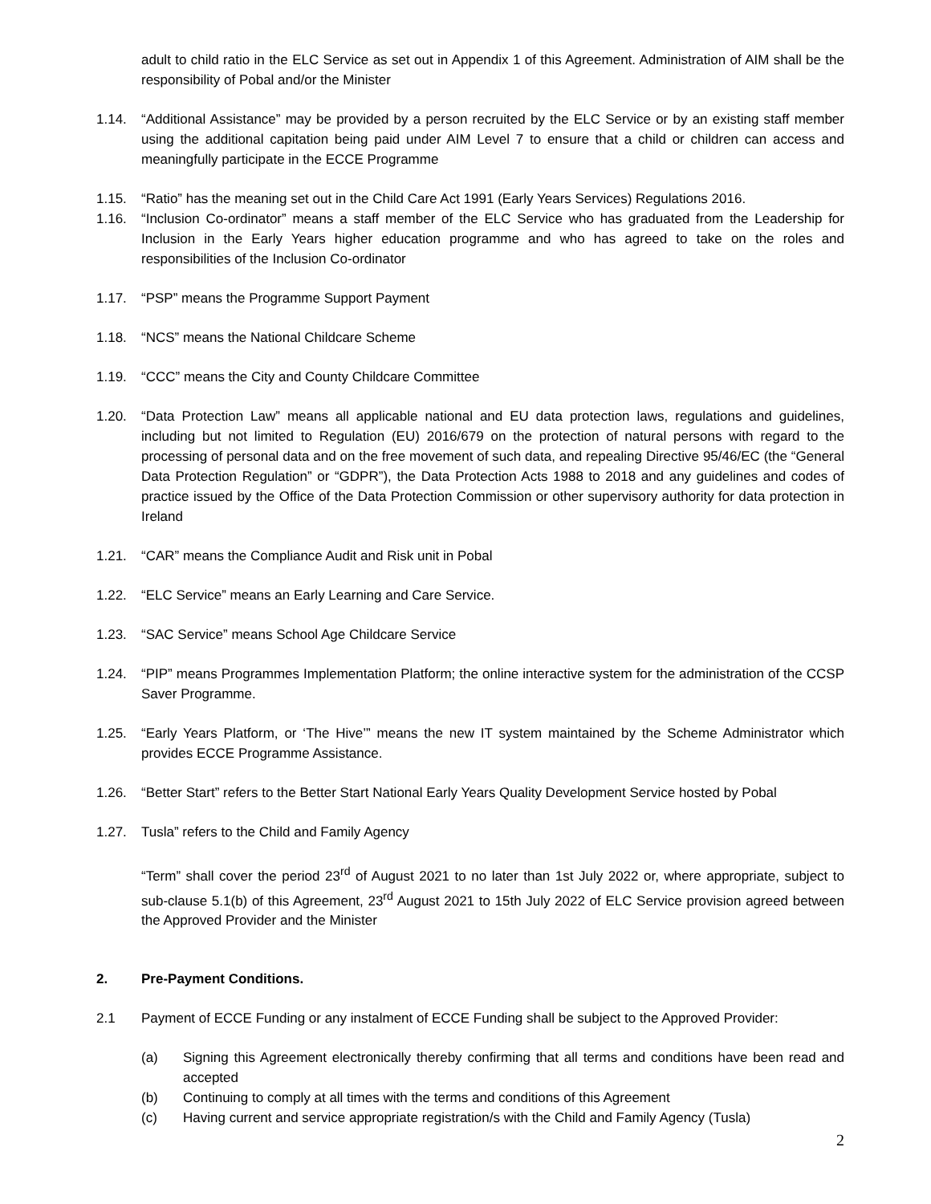adult to child ratio in the ELC Service as set out in Appendix 1 of this Agreement. Administration of AIM shall be the responsibility of Pobal and/or the Minister
1.14. “Additional Assistance” may be provided by a person recruited by the ELC Service or by an existing staff member using the additional capitation being paid under AIM Level 7 to ensure that a child or children can access and meaningfully participate in the ECCE Programme
1.15. “Ratio” has the meaning set out in the Child Care Act 1991 (Early Years Services) Regulations 2016.
1.16. “Inclusion Co-ordinator” means a staff member of the ELC Service who has graduated from the Leadership for Inclusion in the Early Years higher education programme and who has agreed to take on the roles and responsibilities of the Inclusion Co-ordinator
1.17. “PSP” means the Programme Support Payment
1.18. “NCS” means the National Childcare Scheme
1.19. “CCC” means the City and County Childcare Committee
1.20. “Data Protection Law” means all applicable national and EU data protection laws, regulations and guidelines, including but not limited to Regulation (EU) 2016/679 on the protection of natural persons with regard to the processing of personal data and on the free movement of such data, and repealing Directive 95/46/EC (the “General Data Protection Regulation” or “GDPR”), the Data Protection Acts 1988 to 2018 and any guidelines and codes of practice issued by the Office of the Data Protection Commission or other supervisory authority for data protection in Ireland
1.21. “CAR” means the Compliance Audit and Risk unit in Pobal
1.22. “ELC Service” means an Early Learning and Care Service.
1.23. “SAC Service” means School Age Childcare Service
1.24. “PIP” means Programmes Implementation Platform; the online interactive system for the administration of the CCSP Saver Programme.
1.25. “Early Years Platform, or ‘The Hive’” means the new IT system maintained by the Scheme Administrator which provides ECCE Programme Assistance.
1.26. “Better Start” refers to the Better Start National Early Years Quality Development Service hosted by Pobal
1.27. Tusla” refers to the Child and Family Agency
“Term” shall cover the period 23<sup>rd</sup> of August 2021 to no later than 1st July 2022 or, where appropriate, subject to sub-clause 5.1(b) of this Agreement, 23<sup>rd</sup> August 2021 to 15th July 2022 of ELC Service provision agreed between the Approved Provider and the Minister
2. Pre-Payment Conditions.
2.1 Payment of ECCE Funding or any instalment of ECCE Funding shall be subject to the Approved Provider:
(a) Signing this Agreement electronically thereby confirming that all terms and conditions have been read and accepted
(b) Continuing to comply at all times with the terms and conditions of this Agreement
(c) Having current and service appropriate registration/s with the Child and Family Agency (Tusla)
2